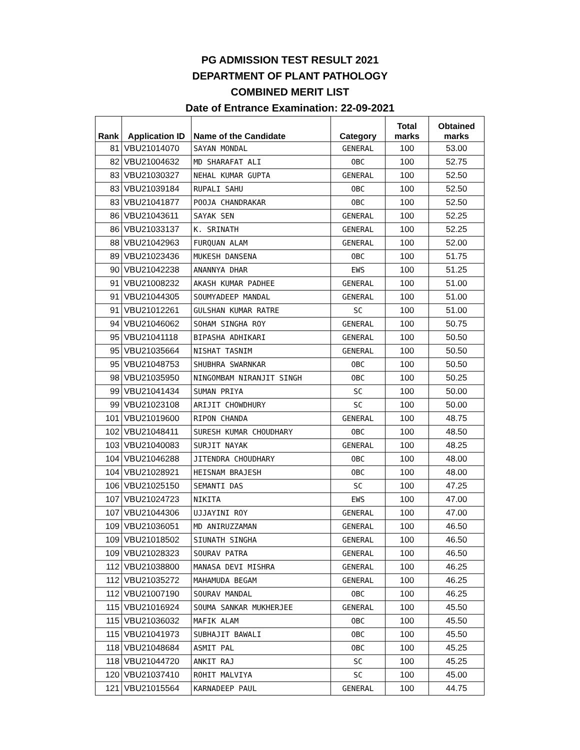PG ADMISSION TEST RESULT 2021
DEPARTMENT OF PLANT PATHOLOGY
COMBINED MERIT LIST
Date of Entrance Examination: 22-09-2021
| Rank | Application ID | Name of the Candidate | Category | Total marks | Obtained marks |
| --- | --- | --- | --- | --- | --- |
| 81 | VBU21014070 | SAYAN MONDAL | GENERAL | 100 | 53.00 |
| 82 | VBU21004632 | MD SHARAFAT ALI | OBC | 100 | 52.75 |
| 83 | VBU21030327 | NEHAL KUMAR GUPTA | GENERAL | 100 | 52.50 |
| 83 | VBU21039184 | RUPALI SAHU | OBC | 100 | 52.50 |
| 83 | VBU21041877 | POOJA CHANDRAKAR | OBC | 100 | 52.50 |
| 86 | VBU21043611 | SAYAK SEN | GENERAL | 100 | 52.25 |
| 86 | VBU21033137 | K. SRINATH | GENERAL | 100 | 52.25 |
| 88 | VBU21042963 | FURQUAN ALAM | GENERAL | 100 | 52.00 |
| 89 | VBU21023436 | MUKESH DANSENA | OBC | 100 | 51.75 |
| 90 | VBU21042238 | ANANNYA DHAR | EWS | 100 | 51.25 |
| 91 | VBU21008232 | AKASH KUMAR PADHEE | GENERAL | 100 | 51.00 |
| 91 | VBU21044305 | SOUMYADEEP MANDAL | GENERAL | 100 | 51.00 |
| 91 | VBU21012261 | GULSHAN KUMAR RATRE | SC | 100 | 51.00 |
| 94 | VBU21046062 | SOHAM SINGHA ROY | GENERAL | 100 | 50.75 |
| 95 | VBU21041118 | BIPASHA ADHIKARI | GENERAL | 100 | 50.50 |
| 95 | VBU21035664 | NISHAT TASNIM | GENERAL | 100 | 50.50 |
| 95 | VBU21048753 | SHUBHRA SWARNKAR | OBC | 100 | 50.50 |
| 98 | VBU21035950 | NINGOMBAM NIRANJIT SINGH | OBC | 100 | 50.25 |
| 99 | VBU21041434 | SUMAN PRIYA | SC | 100 | 50.00 |
| 99 | VBU21023108 | ARIJIT CHOWDHURY | SC | 100 | 50.00 |
| 101 | VBU21019600 | RIPON CHANDA | GENERAL | 100 | 48.75 |
| 102 | VBU21048411 | SURESH KUMAR CHOUDHARY | OBC | 100 | 48.50 |
| 103 | VBU21040083 | SURJIT NAYAK | GENERAL | 100 | 48.25 |
| 104 | VBU21046288 | JITENDRA CHOUDHARY | OBC | 100 | 48.00 |
| 104 | VBU21028921 | HEISNAM BRAJESH | OBC | 100 | 48.00 |
| 106 | VBU21025150 | SEMANTI DAS | SC | 100 | 47.25 |
| 107 | VBU21024723 | NIKITA | EWS | 100 | 47.00 |
| 107 | VBU21044306 | UJJAYINI ROY | GENERAL | 100 | 47.00 |
| 109 | VBU21036051 | MD ANIRUZZAMAN | GENERAL | 100 | 46.50 |
| 109 | VBU21018502 | SIUNATH SINGHA | GENERAL | 100 | 46.50 |
| 109 | VBU21028323 | SOURAV PATRA | GENERAL | 100 | 46.50 |
| 112 | VBU21038800 | MANASA DEVI MISHRA | GENERAL | 100 | 46.25 |
| 112 | VBU21035272 | MAHAMUDA BEGAM | GENERAL | 100 | 46.25 |
| 112 | VBU21007190 | SOURAV MANDAL | OBC | 100 | 46.25 |
| 115 | VBU21016924 | SOUMA SANKAR MUKHERJEE | GENERAL | 100 | 45.50 |
| 115 | VBU21036032 | MAFIK ALAM | OBC | 100 | 45.50 |
| 115 | VBU21041973 | SUBHAJIT BAWALI | OBC | 100 | 45.50 |
| 118 | VBU21048684 | ASMIT PAL | OBC | 100 | 45.25 |
| 118 | VBU21044720 | ANKIT RAJ | SC | 100 | 45.25 |
| 120 | VBU21037410 | ROHIT MALVIYA | SC | 100 | 45.00 |
| 121 | VBU21015564 | KARNADEEP PAUL | GENERAL | 100 | 44.75 |